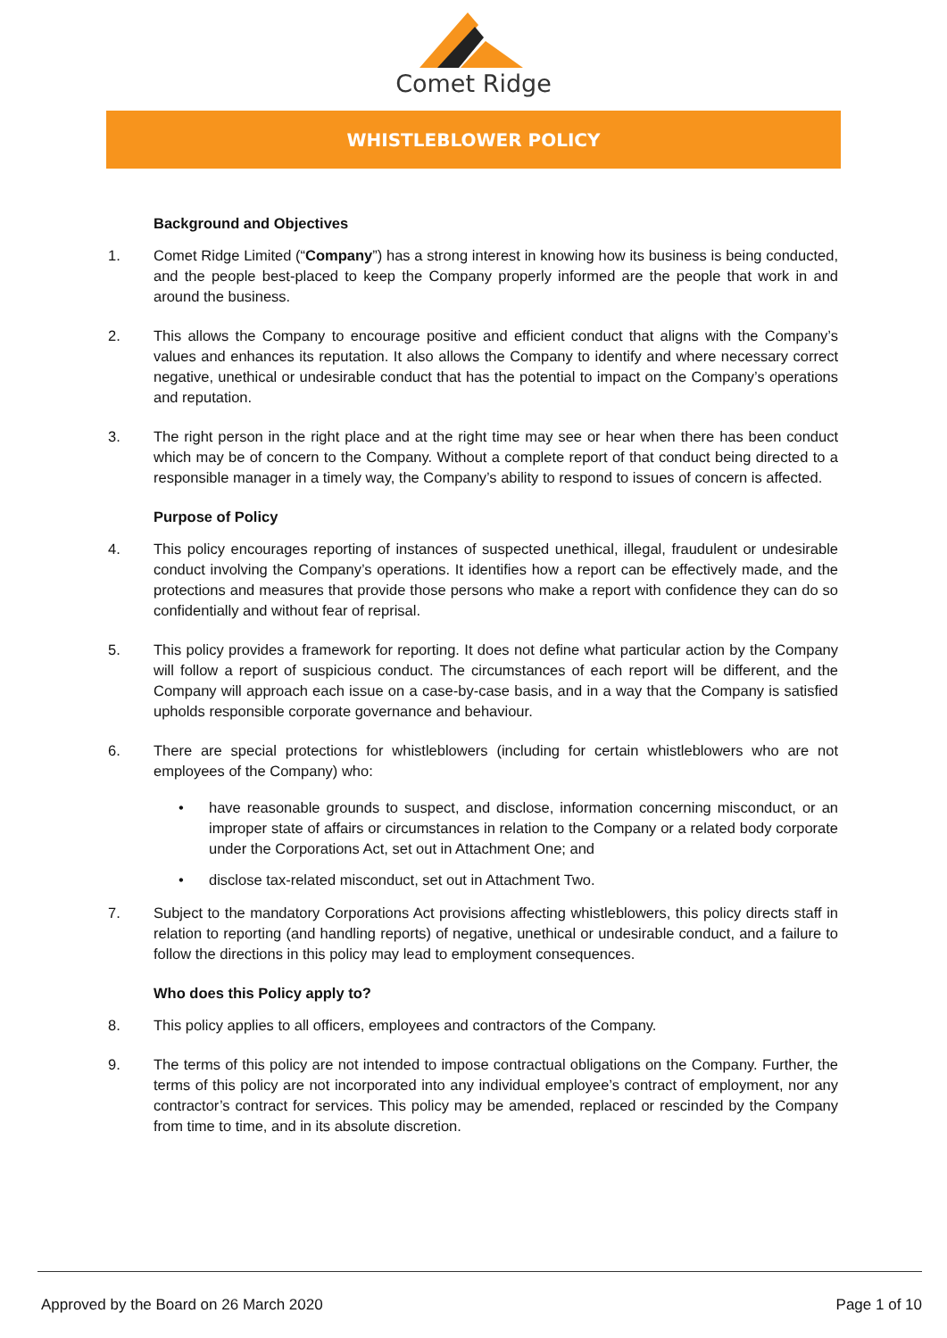Comet Ridge
WHISTLEBLOWER POLICY
Background and Objectives
1. Comet Ridge Limited (“Company”) has a strong interest in knowing how its business is being conducted, and the people best-placed to keep the Company properly informed are the people that work in and around the business.
2. This allows the Company to encourage positive and efficient conduct that aligns with the Company’s values and enhances its reputation. It also allows the Company to identify and where necessary correct negative, unethical or undesirable conduct that has the potential to impact on the Company’s operations and reputation.
3. The right person in the right place and at the right time may see or hear when there has been conduct which may be of concern to the Company. Without a complete report of that conduct being directed to a responsible manager in a timely way, the Company’s ability to respond to issues of concern is affected.
Purpose of Policy
4. This policy encourages reporting of instances of suspected unethical, illegal, fraudulent or undesirable conduct involving the Company’s operations. It identifies how a report can be effectively made, and the protections and measures that provide those persons who make a report with confidence they can do so confidentially and without fear of reprisal.
5. This policy provides a framework for reporting. It does not define what particular action by the Company will follow a report of suspicious conduct. The circumstances of each report will be different, and the Company will approach each issue on a case-by-case basis, and in a way that the Company is satisfied upholds responsible corporate governance and behaviour.
6. There are special protections for whistleblowers (including for certain whistleblowers who are not employees of the Company) who:
• have reasonable grounds to suspect, and disclose, information concerning misconduct, or an improper state of affairs or circumstances in relation to the Company or a related body corporate under the Corporations Act, set out in Attachment One; and
• disclose tax-related misconduct, set out in Attachment Two.
7. Subject to the mandatory Corporations Act provisions affecting whistleblowers, this policy directs staff in relation to reporting (and handling reports) of negative, unethical or undesirable conduct, and a failure to follow the directions in this policy may lead to employment consequences.
Who does this Policy apply to?
8. This policy applies to all officers, employees and contractors of the Company.
9. The terms of this policy are not intended to impose contractual obligations on the Company. Further, the terms of this policy are not incorporated into any individual employee’s contract of employment, nor any contractor’s contract for services. This policy may be amended, replaced or rescinded by the Company from time to time, and in its absolute discretion.
Approved by the Board on 26 March 2020 Page 1 of 10